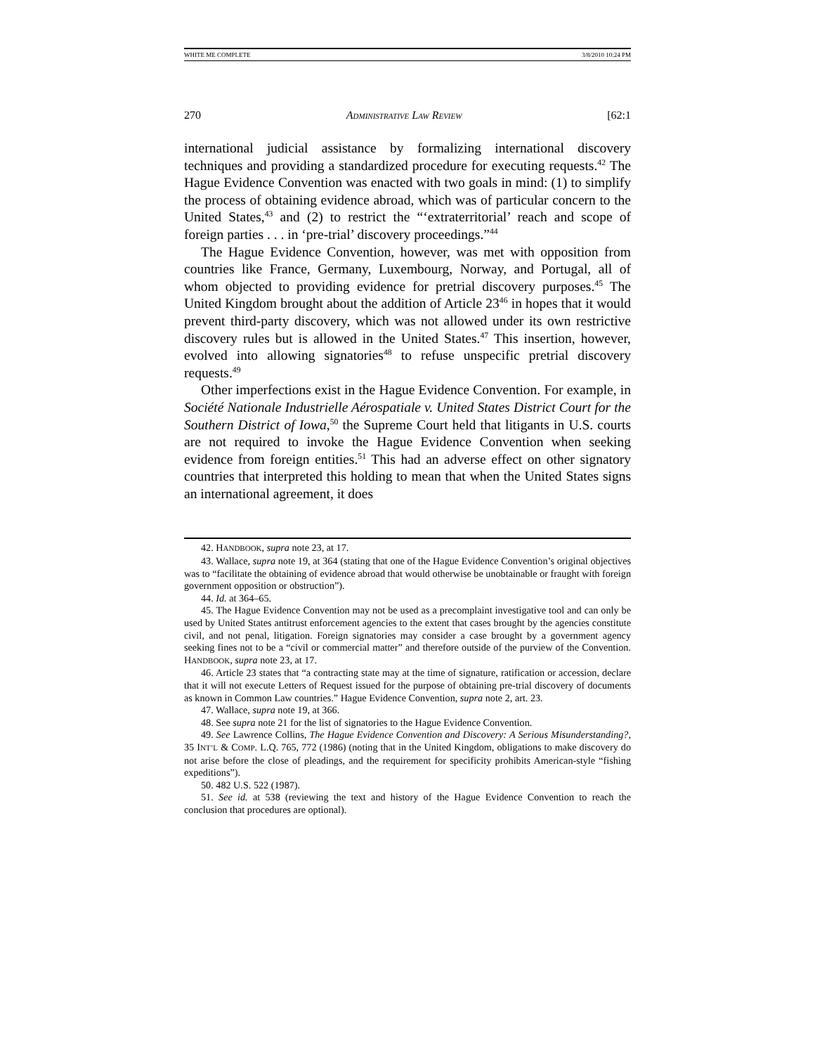WHITE ME COMPLETE 3/8/2010 10:24 PM
270 ADMINISTRATIVE LAW REVIEW [62:1
international judicial assistance by formalizing international discovery techniques and providing a standardized procedure for executing requests.<sup>42</sup> The Hague Evidence Convention was enacted with two goals in mind: (1) to simplify the process of obtaining evidence abroad, which was of particular concern to the United States,<sup>43</sup> and (2) to restrict the “‘extraterritorial’ reach and scope of foreign parties . . . in ‘pre-trial’ discovery proceedings.”<sup>44</sup>
The Hague Evidence Convention, however, was met with opposition from countries like France, Germany, Luxembourg, Norway, and Portugal, all of whom objected to providing evidence for pretrial discovery purposes.<sup>45</sup> The United Kingdom brought about the addition of Article 23<sup>46</sup> in hopes that it would prevent third-party discovery, which was not allowed under its own restrictive discovery rules but is allowed in the United States.<sup>47</sup> This insertion, however, evolved into allowing signatories<sup>48</sup> to refuse unspecific pretrial discovery requests.<sup>49</sup>
Other imperfections exist in the Hague Evidence Convention. For example, in Société Nationale Industrielle Aérospatiale v. United States District Court for the Southern District of Iowa,<sup>50</sup> the Supreme Court held that litigants in U.S. courts are not required to invoke the Hague Evidence Convention when seeking evidence from foreign entities.<sup>51</sup> This had an adverse effect on other signatory countries that interpreted this holding to mean that when the United States signs an international agreement, it does
42. HANDBOOK, supra note 23, at 17.
43. Wallace, supra note 19, at 364 (stating that one of the Hague Evidence Convention’s original objectives was to “facilitate the obtaining of evidence abroad that would otherwise be unobtainable or fraught with foreign government opposition or obstruction”).
44. Id. at 364–65.
45. The Hague Evidence Convention may not be used as a precomplaint investigative tool and can only be used by United States antitrust enforcement agencies to the extent that cases brought by the agencies constitute civil, and not penal, litigation. Foreign signatories may consider a case brought by a government agency seeking fines not to be a “civil or commercial matter” and therefore outside of the purview of the Convention. HANDBOOK, supra note 23, at 17.
46. Article 23 states that “a contracting state may at the time of signature, ratification or accession, declare that it will not execute Letters of Request issued for the purpose of obtaining pre-trial discovery of documents as known in Common Law countries.” Hague Evidence Convention, supra note 2, art. 23.
47. Wallace, supra note 19, at 366.
48. See supra note 21 for the list of signatories to the Hague Evidence Convention.
49. See Lawrence Collins, The Hague Evidence Convention and Discovery: A Serious Misunderstanding?, 35 INT’L & COMP. L.Q. 765, 772 (1986) (noting that in the United Kingdom, obligations to make discovery do not arise before the close of pleadings, and the requirement for specificity prohibits American-style “fishing expeditions”).
50. 482 U.S. 522 (1987).
51. See id. at 538 (reviewing the text and history of the Hague Evidence Convention to reach the conclusion that procedures are optional).